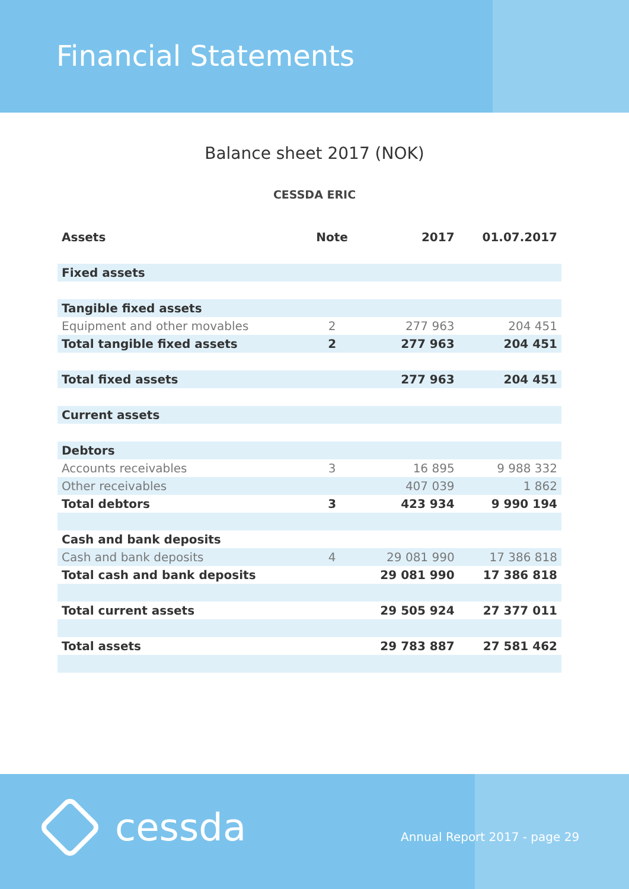Financial Statements
Balance sheet 2017 (NOK)
CESSDA ERIC
| Assets | Note | 2017 | 01.07.2017 |
| --- | --- | --- | --- |
| Fixed assets | | | |
| Tangible fixed assets | | | |
| Equipment and other movables | 2 | 277 963 | 204 451 |
| Total tangible fixed assets | 2 | 277 963 | 204 451 |
| Total fixed assets | | 277 963 | 204 451 |
| Current assets | | | |
| Debtors | | | |
| Accounts receivables | 3 | 16 895 | 9 988 332 |
| Other receivables | | 407 039 | 1 862 |
| Total debtors | 3 | 423 934 | 9 990 194 |
| Cash and bank deposits | | | |
| Cash and bank deposits | 4 | 29 081 990 | 17 386 818 |
| Total cash and bank deposits | | 29 081 990 | 17 386 818 |
| Total current assets | | 29 505 924 | 27 377 011 |
| Total assets | | 29 783 887 | 27 581 462 |
cessda Annual Report 2017 - page 29